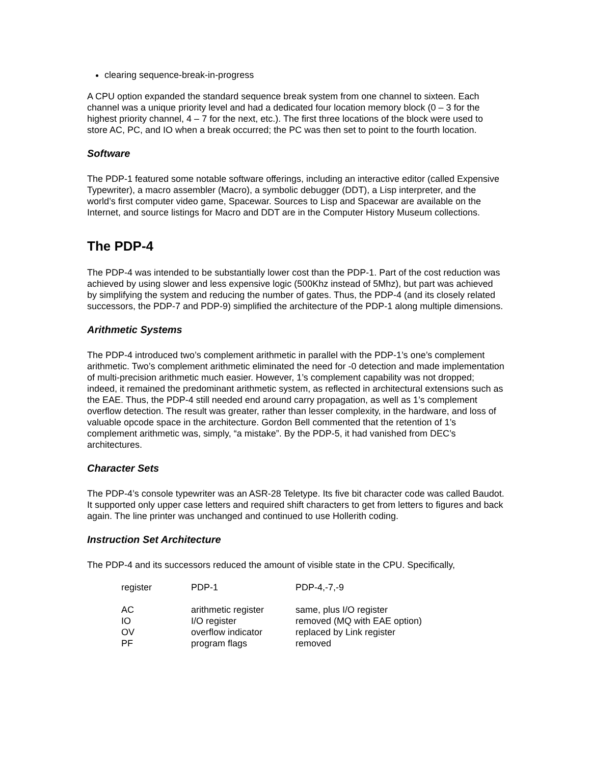clearing sequence-break-in-progress
A CPU option expanded the standard sequence break system from one channel to sixteen. Each channel was a unique priority level and had a dedicated four location memory block (0 – 3 for the highest priority channel, 4 – 7 for the next, etc.). The first three locations of the block were used to store AC, PC, and IO when a break occurred; the PC was then set to point to the fourth location.
Software
The PDP-1 featured some notable software offerings, including an interactive editor (called Expensive Typewriter), a macro assembler (Macro), a symbolic debugger (DDT), a Lisp interpreter, and the world’s first computer video game, Spacewar. Sources to Lisp and Spacewar are available on the Internet, and source listings for Macro and DDT are in the Computer History Museum collections.
The PDP-4
The PDP-4 was intended to be substantially lower cost than the PDP-1. Part of the cost reduction was achieved by using slower and less expensive logic (500Khz instead of 5Mhz), but part was achieved by simplifying the system and reducing the number of gates. Thus, the PDP-4 (and its closely related successors, the PDP-7 and PDP-9) simplified the architecture of the PDP-1 along multiple dimensions.
Arithmetic Systems
The PDP-4 introduced two’s complement arithmetic in parallel with the PDP-1’s one’s complement arithmetic. Two’s complement arithmetic eliminated the need for -0 detection and made implementation of multi-precision arithmetic much easier. However, 1’s complement capability was not dropped; indeed, it remained the predominant arithmetic system, as reflected in architectural extensions such as the EAE. Thus, the PDP-4 still needed end around carry propagation, as well as 1’s complement overflow detection. The result was greater, rather than lesser complexity, in the hardware, and loss of valuable opcode space in the architecture. Gordon Bell commented that the retention of 1’s complement arithmetic was, simply, “a mistake”. By the PDP-5, it had vanished from DEC’s architectures.
Character Sets
The PDP-4’s console typewriter was an ASR-28 Teletype. Its five bit character code was called Baudot. It supported only upper case letters and required shift characters to get from letters to figures and back again. The line printer was unchanged and continued to use Hollerith coding.
Instruction Set Architecture
The PDP-4 and its successors reduced the amount of visible state in the CPU. Specifically,
| register | PDP-1 | PDP-4,-7,-9 |
| --- | --- | --- |
| AC | arithmetic register | same, plus I/O register |
| IO | I/O register | removed (MQ with EAE option) |
| OV | overflow indicator | replaced by Link register |
| PF | program flags | removed |